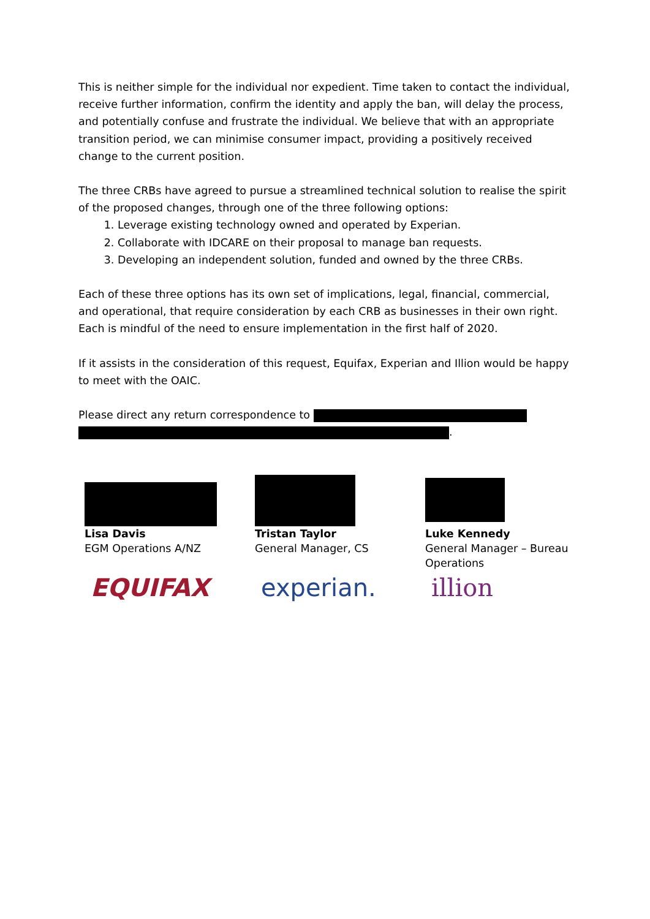This is neither simple for the individual nor expedient. Time taken to contact the individual, receive further information, confirm the identity and apply the ban, will delay the process, and potentially confuse and frustrate the individual. We believe that with an appropriate transition period, we can minimise consumer impact, providing a positively received change to the current position.
The three CRBs have agreed to pursue a streamlined technical solution to realise the spirit of the proposed changes, through one of the three following options:
1. Leverage existing technology owned and operated by Experian.
2. Collaborate with IDCARE on their proposal to manage ban requests.
3. Developing an independent solution, funded and owned by the three CRBs.
Each of these three options has its own set of implications, legal, financial, commercial, and operational, that require consideration by each CRB as businesses in their own right. Each is mindful of the need to ensure implementation in the first half of 2020.
If it assists in the consideration of this request, Equifax, Experian and Illion would be happy to meet with the OAIC.
Please direct any return correspondence to
.
Lisa Davis
EGM Operations A/NZ
EQUIFAX
Tristan Taylor
General Manager, CS
experian.
Luke Kennedy
General Manager – Bureau Operations
illion